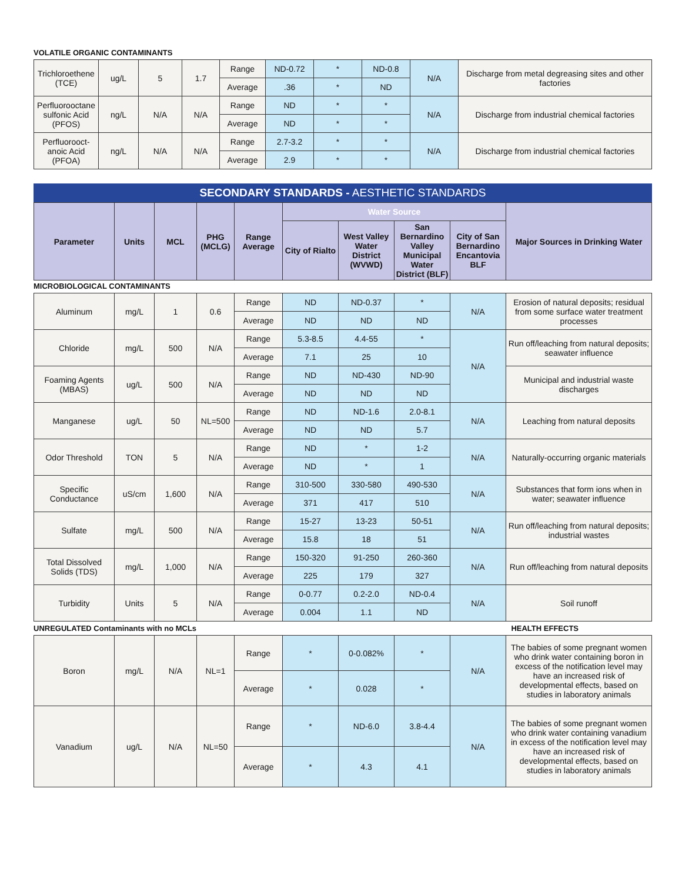VOLATILE ORGANIC CONTAMINANTS
| Trichloroethene (TCE) | ug/L | 5 | 1.7 | Range | ND-0.72 | * | ND-0.8 | N/A | Discharge from metal degreasing sites and other factories |
| | | | | Average | .36 | * | ND | | |
| Perfluorooctane sulfonic Acid (PFOS) | ng/L | N/A | N/A | Range | ND | * | * | N/A | Discharge from industrial chemical factories |
| | | | | Average | ND | * | * | | |
| Perfluorooct-anoic Acid (PFOA) | ng/L | N/A | N/A | Range | 2.7-3.2 | * | * | N/A | Discharge from industrial chemical factories |
| | | | | Average | 2.9 | * | * | | |
SECONDARY STANDARDS - AESTHETIC STANDARDS
| Parameter | Units | MCL | PHG (MCLG) | Range Average | Water Source | | | | Major Sources in Drinking Water |
| --- | --- | --- | --- | --- | --- | --- | --- | --- | --- |
| | | | | | City of Rialto | West Valley Water District (WVWD) | San Bernardino Valley Municipal Water District (BLF) | City of San Bernardino Encantovia BLF | |
MICROBIOLOGICAL CONTAMINANTS
| Aluminum | mg/L | 1 | 0.6 | Range | ND | ND-0.37 | * | N/A | Erosion of natural deposits; residual from some surface water treatment processes |
| | | | | Average | ND | ND | ND | | |
| Chloride | mg/L | 500 | N/A | Range | 5.3-8.5 | 4.4-55 | * | N/A | Run off/leaching from natural deposits; seawater influence |
| | | | | Average | 7.1 | 25 | 10 | | |
| Foaming Agents (MBAS) | ug/L | 500 | N/A | Range | ND | ND-430 | ND-90 | | Municipal and industrial waste discharges |
| | | | | Average | ND | ND | ND | | |
| Manganese | ug/L | 50 | NL=500 | Range | ND | ND-1.6 | 2.0-8.1 | N/A | Leaching from natural deposits |
| | | | | Average | ND | ND | 5.7 | | |
| Odor Threshold | TON | 5 | N/A | Range | ND | * | 1-2 | N/A | Naturally-occurring organic materials |
| | | | | Average | ND | * | 1 | | |
| Specific Conductance | uS/cm | 1,600 | N/A | Range | 310-500 | 330-580 | 490-530 | N/A | Substances that form ions when in water; seawater influence |
| | | | | Average | 371 | 417 | 510 | | |
| Sulfate | mg/L | 500 | N/A | Range | 15-27 | 13-23 | 50-51 | N/A | Run off/leaching from natural deposits; industrial wastes |
| | | | | Average | 15.8 | 18 | 51 | | |
| Total Dissolved Solids (TDS) | mg/L | 1,000 | N/A | Range | 150-320 | 91-250 | 260-360 | N/A | Run off/leaching from natural deposits |
| | | | | Average | 225 | 179 | 327 | | |
| Turbidity | Units | 5 | N/A | Range | 0-0.77 | 0.2-2.0 | ND-0.4 | N/A | Soil runoff |
| | | | | Average | 0.004 | 1.1 | ND | | |
UNREGULATED Contaminants with no MCLs HEALTH EFFECTS
| Boron | mg/L | N/A | NL=1 | Range | * | 0-0.082% | * | N/A | The babies of some pregnant women who drink water containing boron in excess of the notification level may have an increased risk of developmental effects, based on studies in laboratory animals |
| | | | | Average | * | 0.028 | * | | |
| Vanadium | ug/L | N/A | NL=50 | Range | * | ND-6.0 | 3.8-4.4 | N/A | The babies of some pregnant women who drink water containing vanadium in excess of the notification level may have an increased risk of developmental effects, based on studies in laboratory animals |
| | | | | Average | * | 4.3 | 4.1 | | |